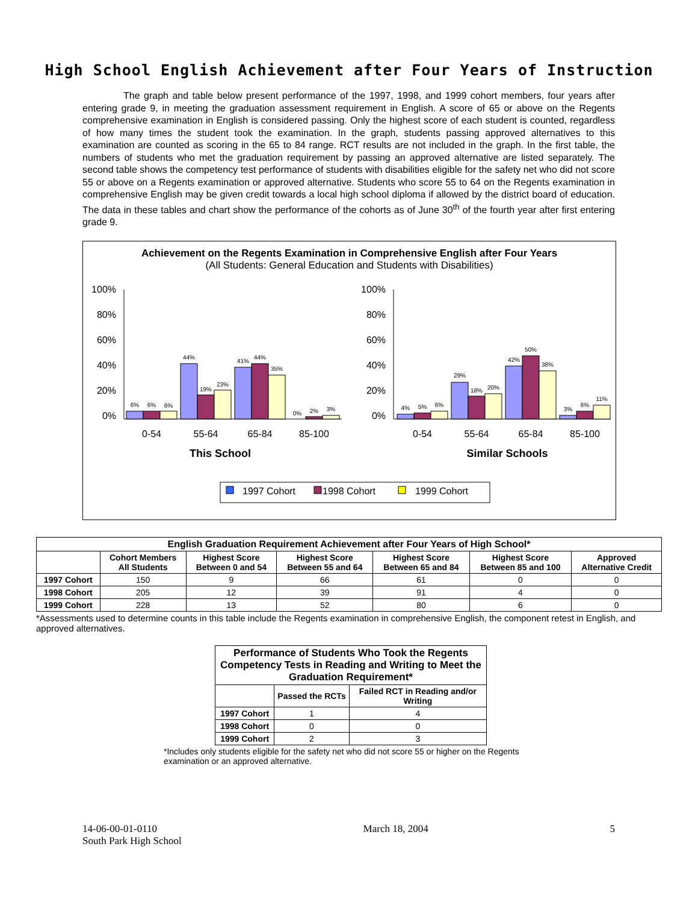High School English Achievement after Four Years of Instruction
The graph and table below present performance of the 1997, 1998, and 1999 cohort members, four years after entering grade 9, in meeting the graduation assessment requirement in English. A score of 65 or above on the Regents comprehensive examination in English is considered passing. Only the highest score of each student is counted, regardless of how many times the student took the examination. In the graph, students passing approved alternatives to this examination are counted as scoring in the 65 to 84 range. RCT results are not included in the graph. In the first table, the numbers of students who met the graduation requirement by passing an approved alternative are listed separately. The second table shows the competency test performance of students with disabilities eligible for the safety net who did not score 55 or above on a Regents examination or approved alternative. Students who score 55 to 64 on the Regents examination in comprehensive English may be given credit towards a local high school diploma if allowed by the district board of education. The data in these tables and chart show the performance of the cohorts as of June 30<sup>th</sup> of the fourth year after first entering grade 9.
Achievement on the Regents Examination in Comprehensive English after Four Years
(All Students: General Education and Students with Disabilities)
100%
80%
60%
40%
20%
0%
100%
80%
60%
40%
20%
0%
6%
6%
6%
44%
19%
23%
41%
44%
35%
0%
2%
3%
4%
5%
6%
29%
18%
20%
42%
50%
38%
3%
6%
11%
0-54
55-64
65-84
85-100
0-54
55-64
65-84
85-100
This School
Similar Schools
1997 Cohort
1998 Cohort
1999 Cohort
| English Graduation Requirement Achievement after Four Years of High School* | | | | | | |
| --- | --- | --- | --- | --- | --- | --- |
| | Cohort Members All Students | Highest Score Between 0 and 54 | Highest Score Between 55 and 64 | Highest Score Between 65 and 84 | Highest Score Between 85 and 100 | Approved Alternative Credit |
| 1997 Cohort | 150 | 9 | 66 | 61 | 0 | 0 |
| 1998 Cohort | 205 | 12 | 39 | 91 | 4 | 0 |
| 1999 Cohort | 228 | 13 | 52 | 80 | 6 | 0 |
*Assessments used to determine counts in this table include the Regents examination in comprehensive English, the component retest in English, and approved alternatives.
| Performance of Students Who Took the Regents Competency Tests in Reading and Writing to Meet the Graduation Requirement* | | |
| --- | --- | --- |
| | Passed the RCTs | Failed RCT in Reading and/or Writing |
| 1997 Cohort | 1 | 4 |
| 1998 Cohort | 0 | 0 |
| 1999 Cohort | 2 | 3 |
*Includes only students eligible for the safety net who did not score 55 or higher on the Regents examination or an approved alternative.
14-06-00-01-0110
South Park High School
March 18, 2004 5